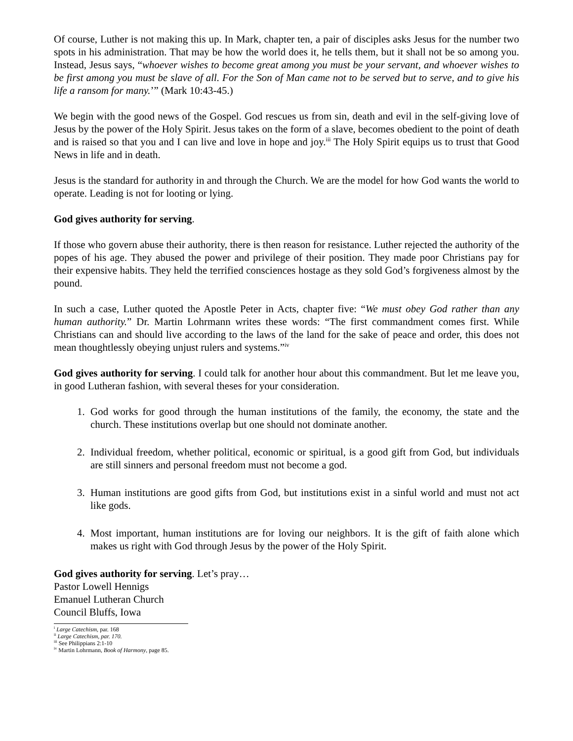Of course, Luther is not making this up. In Mark, chapter ten, a pair of disciples asks Jesus for the number two spots in his administration. That may be how the world does it, he tells them, but it shall not be so among you. Instead, Jesus says, “whoever wishes to become great among you must be your servant, and whoever wishes to be first among you must be slave of all. For the Son of Man came not to be served but to serve, and to give his life a ransom for many.’” (Mark 10:43-45.)
We begin with the good news of the Gospel. God rescues us from sin, death and evil in the self-giving love of Jesus by the power of the Holy Spirit. Jesus takes on the form of a slave, becomes obedient to the point of death and is raised so that you and I can live and love in hope and joy.<sup>iii</sup> The Holy Spirit equips us to trust that Good News in life and in death.
Jesus is the standard for authority in and through the Church. We are the model for how God wants the world to operate. Leading is not for looting or lying.
God gives authority for serving.
If those who govern abuse their authority, there is then reason for resistance. Luther rejected the authority of the popes of his age. They abused the power and privilege of their position. They made poor Christians pay for their expensive habits. They held the terrified consciences hostage as they sold God’s forgiveness almost by the pound.
In such a case, Luther quoted the Apostle Peter in Acts, chapter five: “We must obey God rather than any human authority.” Dr. Martin Lohrmann writes these words: “The first commandment comes first. While Christians can and should live according to the laws of the land for the sake of peace and order, this does not mean thoughtlessly obeying unjust rulers and systems.”<sup>iv</sup>
God gives authority for serving. I could talk for another hour about this commandment. But let me leave you, in good Lutheran fashion, with several theses for your consideration.
1. God works for good through the human institutions of the family, the economy, the state and the church. These institutions overlap but one should not dominate another.
2. Individual freedom, whether political, economic or spiritual, is a good gift from God, but individuals are still sinners and personal freedom must not become a god.
3. Human institutions are good gifts from God, but institutions exist in a sinful world and must not act like gods.
4. Most important, human institutions are for loving our neighbors. It is the gift of faith alone which makes us right with God through Jesus by the power of the Holy Spirit.
God gives authority for serving. Let’s pray…
Pastor Lowell Hennigs
Emanuel Lutheran Church
Council Bluffs, Iowa
<sup>i</sup> Large Catechism, par. 168
<sup>ii</sup> Large Catechism, par. 170.
<sup>iii</sup> See Philippians 2:1-10
<sup>iv</sup> Martin Lohrmann, Book of Harmony, page 85.